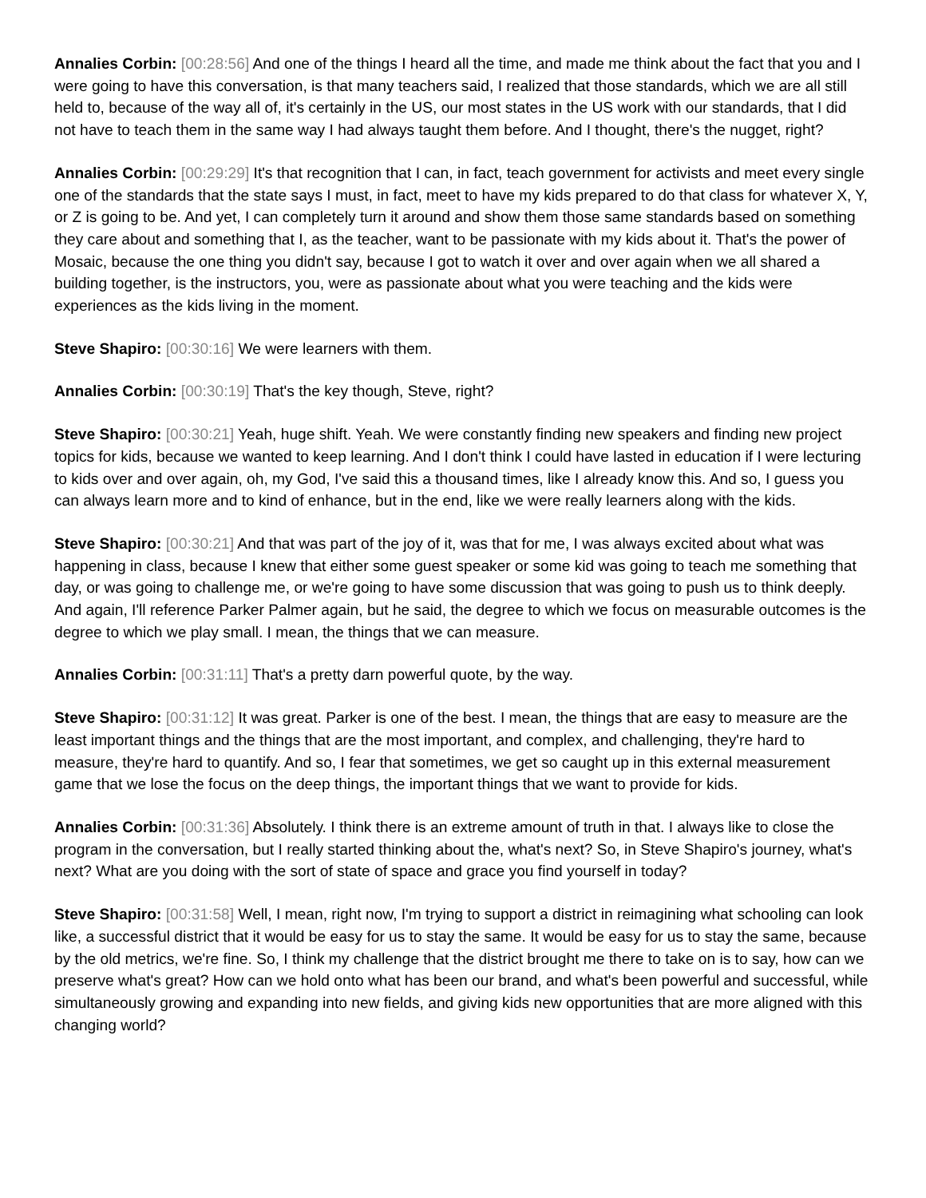Annalies Corbin: [00:28:56] And one of the things I heard all the time, and made me think about the fact that you and I were going to have this conversation, is that many teachers said, I realized that those standards, which we are all still held to, because of the way all of, it's certainly in the US, our most states in the US work with our standards, that I did not have to teach them in the same way I had always taught them before. And I thought, there's the nugget, right?
Annalies Corbin: [00:29:29] It's that recognition that I can, in fact, teach government for activists and meet every single one of the standards that the state says I must, in fact, meet to have my kids prepared to do that class for whatever X, Y, or Z is going to be. And yet, I can completely turn it around and show them those same standards based on something they care about and something that I, as the teacher, want to be passionate with my kids about it. That's the power of Mosaic, because the one thing you didn't say, because I got to watch it over and over again when we all shared a building together, is the instructors, you, were as passionate about what you were teaching and the kids were experiences as the kids living in the moment.
Steve Shapiro: [00:30:16] We were learners with them.
Annalies Corbin: [00:30:19] That's the key though, Steve, right?
Steve Shapiro: [00:30:21] Yeah, huge shift. Yeah. We were constantly finding new speakers and finding new project topics for kids, because we wanted to keep learning. And I don't think I could have lasted in education if I were lecturing to kids over and over again, oh, my God, I've said this a thousand times, like I already know this. And so, I guess you can always learn more and to kind of enhance, but in the end, like we were really learners along with the kids.
Steve Shapiro: [00:30:21] And that was part of the joy of it, was that for me, I was always excited about what was happening in class, because I knew that either some guest speaker or some kid was going to teach me something that day, or was going to challenge me, or we're going to have some discussion that was going to push us to think deeply. And again, I'll reference Parker Palmer again, but he said, the degree to which we focus on measurable outcomes is the degree to which we play small. I mean, the things that we can measure.
Annalies Corbin: [00:31:11] That's a pretty darn powerful quote, by the way.
Steve Shapiro: [00:31:12] It was great. Parker is one of the best. I mean, the things that are easy to measure are the least important things and the things that are the most important, and complex, and challenging, they're hard to measure, they're hard to quantify. And so, I fear that sometimes, we get so caught up in this external measurement game that we lose the focus on the deep things, the important things that we want to provide for kids.
Annalies Corbin: [00:31:36] Absolutely. I think there is an extreme amount of truth in that. I always like to close the program in the conversation, but I really started thinking about the, what's next? So, in Steve Shapiro's journey, what's next? What are you doing with the sort of state of space and grace you find yourself in today?
Steve Shapiro: [00:31:58] Well, I mean, right now, I'm trying to support a district in reimagining what schooling can look like, a successful district that it would be easy for us to stay the same. It would be easy for us to stay the same, because by the old metrics, we're fine. So, I think my challenge that the district brought me there to take on is to say, how can we preserve what's great? How can we hold onto what has been our brand, and what's been powerful and successful, while simultaneously growing and expanding into new fields, and giving kids new opportunities that are more aligned with this changing world?